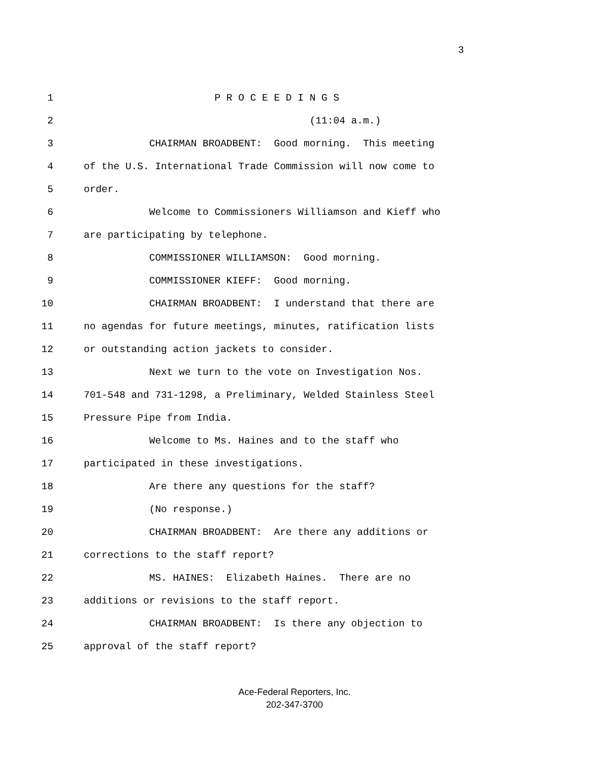3
1 P R O C E E D I N G S
2 (11:04 a.m.)
3 CHAIRMAN BROADBENT: Good morning. This meeting
4 of the U.S. International Trade Commission will now come to
5 order.
6 Welcome to Commissioners Williamson and Kieff who
7 are participating by telephone.
8 COMMISSIONER WILLIAMSON: Good morning.
9 COMMISSIONER KIEFF: Good morning.
10 CHAIRMAN BROADBENT: I understand that there are
11 no agendas for future meetings, minutes, ratification lists
12 or outstanding action jackets to consider.
13 Next we turn to the vote on Investigation Nos.
14 701-548 and 731-1298, a Preliminary, Welded Stainless Steel
15 Pressure Pipe from India.
16 Welcome to Ms. Haines and to the staff who
17 participated in these investigations.
18 Are there any questions for the staff?
19 (No response.)
20 CHAIRMAN BROADBENT: Are there any additions or
21 corrections to the staff report?
22 MS. HAINES: Elizabeth Haines. There are no
23 additions or revisions to the staff report.
24 CHAIRMAN BROADBENT: Is there any objection to
25 approval of the staff report?
Ace-Federal Reporters, Inc.
202-347-3700